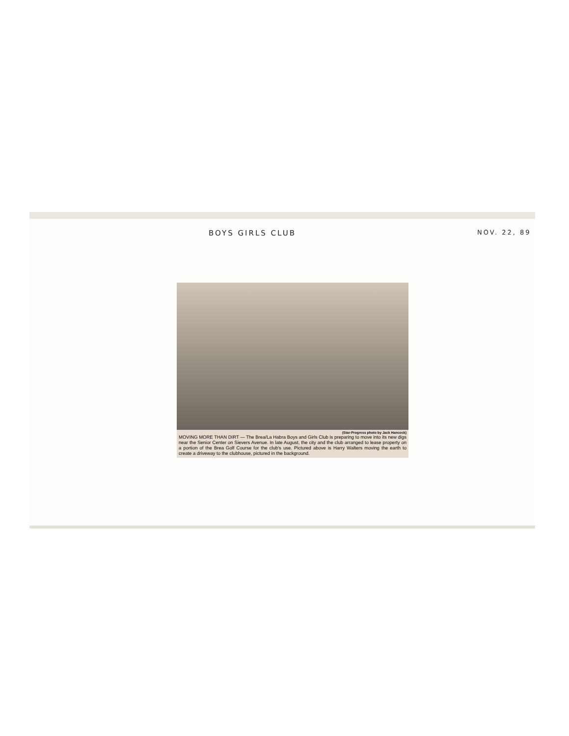BOYS GIRLS CLUB NOV. 22, 89
(Star-Progress photo by Jack Hancock)
MOVING MORE THAN DIRT — The Brea/La Habra Boys and Girls Club is preparing to move into its new digs near the Senior Center on Sievers Avenue. In late August, the city and the club arranged to lease property on a portion of the Brea Golf Course for the club's use. Pictured above is Harry Walters moving the earth to create a driveway to the clubhouse, pictured in the background.